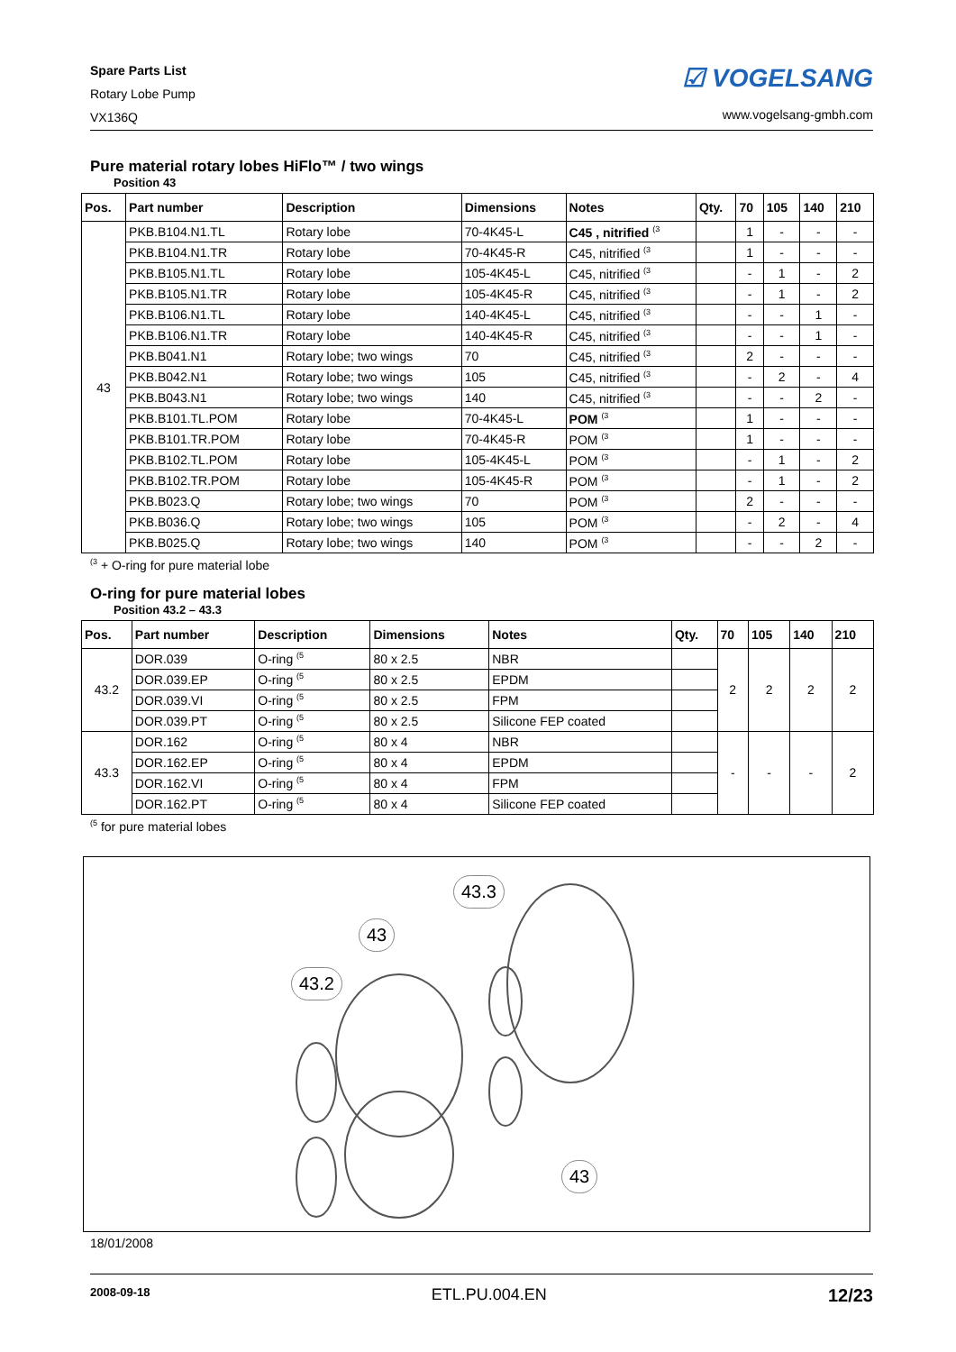Spare Parts List
Rotary Lobe Pump
VX136Q
☑ VOGELSANG
www.vogelsang-gmbh.com
Pure material rotary lobes HiFlo™ / two wings
Position 43
| Pos. | Part number | Description | Dimensions | Notes | Qty. | 70 | 105 | 140 | 210 |
| --- | --- | --- | --- | --- | --- | --- | --- | --- | --- |
| 43 | PKB.B104.N1.TL | Rotary lobe | 70-4K45-L | C45 , nitrified <sup>(3</sup> | | 1 | - | - | - |
| | PKB.B104.N1.TR | Rotary lobe | 70-4K45-R | C45, nitrified <sup>(3</sup> | | 1 | - | - | - |
| | PKB.B105.N1.TL | Rotary lobe | 105-4K45-L | C45, nitrified <sup>(3</sup> | | - | 1 | - | 2 |
| | PKB.B105.N1.TR | Rotary lobe | 105-4K45-R | C45, nitrified <sup>(3</sup> | | - | 1 | - | 2 |
| | PKB.B106.N1.TL | Rotary lobe | 140-4K45-L | C45, nitrified <sup>(3</sup> | | - | - | 1 | - |
| | PKB.B106.N1.TR | Rotary lobe | 140-4K45-R | C45, nitrified <sup>(3</sup> | | - | - | 1 | - |
| | PKB.B041.N1 | Rotary lobe; two wings | 70 | C45, nitrified <sup>(3</sup> | | 2 | - | - | - |
| | PKB.B042.N1 | Rotary lobe; two wings | 105 | C45, nitrified <sup>(3</sup> | | - | 2 | - | 4 |
| | PKB.B043.N1 | Rotary lobe; two wings | 140 | C45, nitrified <sup>(3</sup> | | - | - | 2 | - |
| | PKB.B101.TL.POM | Rotary lobe | 70-4K45-L | POM <sup>(3</sup> | | 1 | - | - | - |
| | PKB.B101.TR.POM | Rotary lobe | 70-4K45-R | POM <sup>(3</sup> | | 1 | - | - | - |
| | PKB.B102.TL.POM | Rotary lobe | 105-4K45-L | POM <sup>(3</sup> | | - | 1 | - | 2 |
| | PKB.B102.TR.POM | Rotary lobe | 105-4K45-R | POM <sup>(3</sup> | | - | 1 | - | 2 |
| | PKB.B023.Q | Rotary lobe; two wings | 70 | POM <sup>(3</sup> | | 2 | - | - | - |
| | PKB.B036.Q | Rotary lobe; two wings | 105 | POM <sup>(3</sup> | | - | 2 | - | 4 |
| | PKB.B025.Q | Rotary lobe; two wings | 140 | POM <sup>(3</sup> | | - | - | 2 | - |
<sup>(3</sup> + O-ring for pure material lobe
O-ring for pure material lobes
Position 43.2 – 43.3
| Pos. | Part number | Description | Dimensions | Notes | Qty. | 70 | 105 | 140 | 210 |
| --- | --- | --- | --- | --- | --- | --- | --- | --- | --- |
| 43.2 | DOR.039 | O-ring <sup>(5</sup> | 80 x 2.5 | NBR | | 2 | 2 | 2 | 2 |
| | DOR.039.EP | O-ring <sup>(5</sup> | 80 x 2.5 | EPDM | | | | | |
| | DOR.039.VI | O-ring <sup>(5</sup> | 80 x 2.5 | FPM | | | | | |
| | DOR.039.PT | O-ring <sup>(5</sup> | 80 x 2.5 | Silicone FEP coated | | | | | |
| 43.3 | DOR.162 | O-ring <sup>(5</sup> | 80 x 4 | NBR | | - | - | - | 2 |
| | DOR.162.EP | O-ring <sup>(5</sup> | 80 x 4 | EPDM | | | | | |
| | DOR.162.VI | O-ring <sup>(5</sup> | 80 x 4 | FPM | | | | | |
| | DOR.162.PT | O-ring <sup>(5</sup> | 80 x 4 | Silicone FEP coated | | | | | |
<sup>(5</sup> for pure material lobes
43.3
43
43.2
43
18/01/2008
2008-09-18 ETL.PU.004.EN 12/23